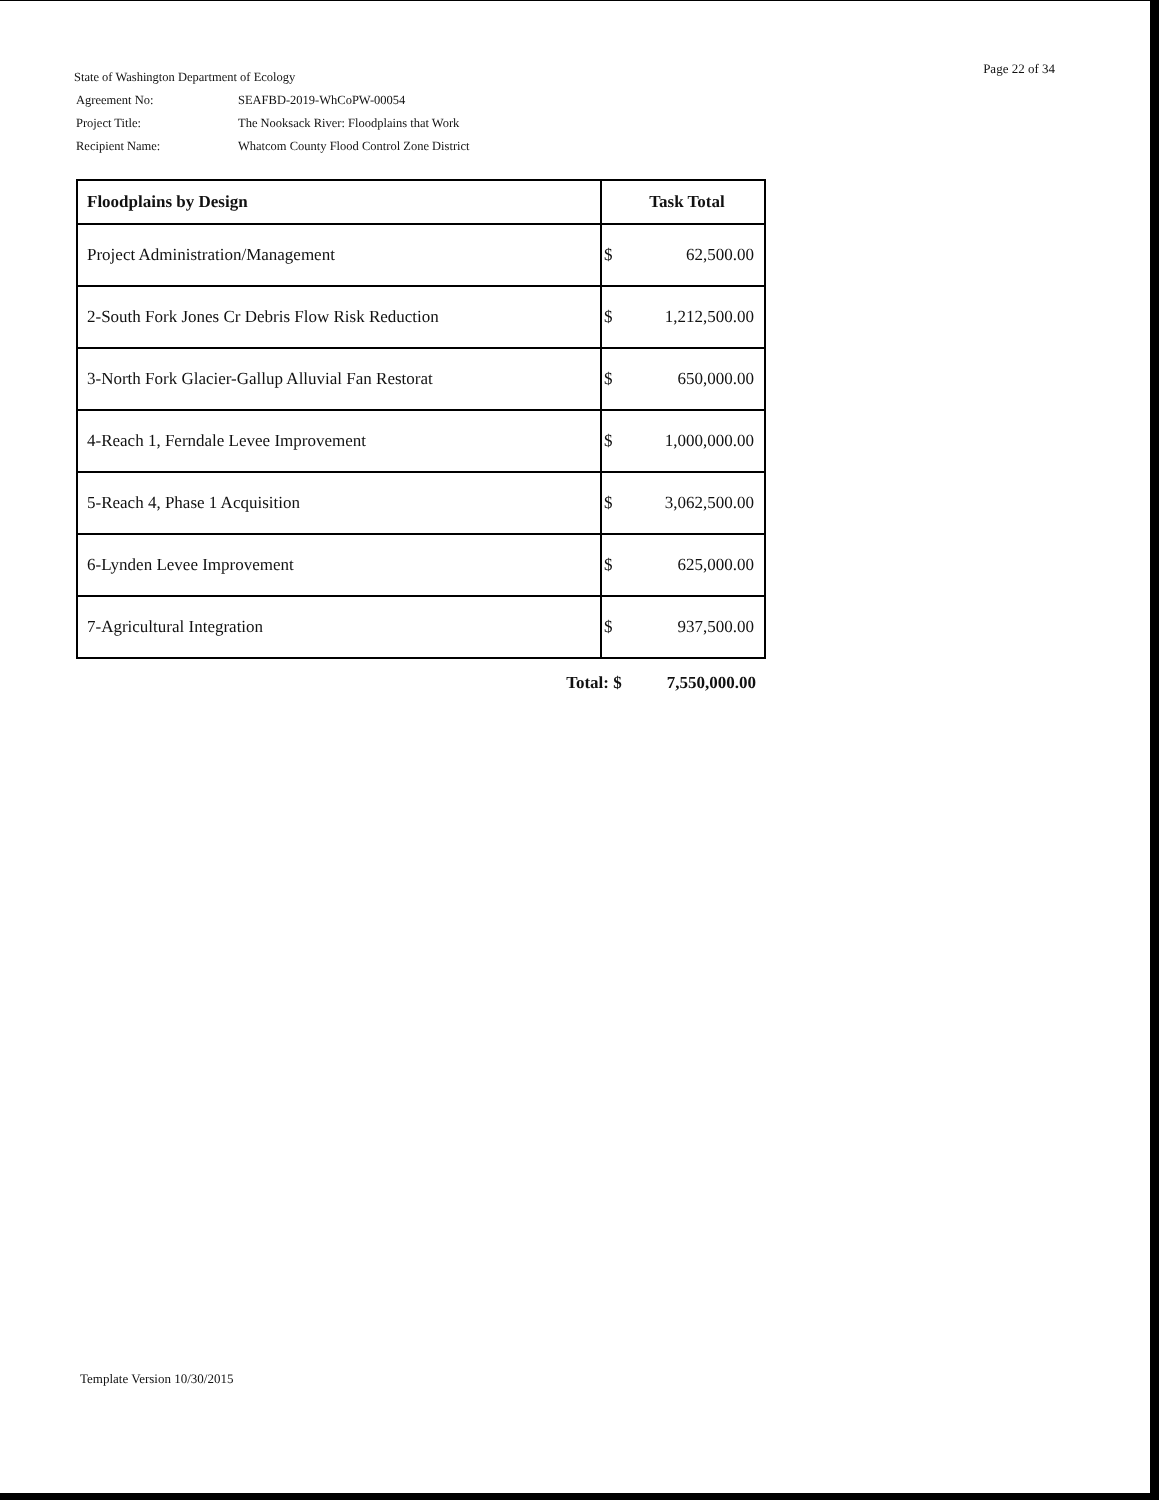Page 22 of 34
State of Washington Department of Ecology
| Agreement No: | SEAFBD-2019-WhCoPW-00054 |
| Project Title: | The Nooksack River: Floodplains that Work |
| Recipient Name: | Whatcom County Flood Control Zone District |
| Floodplains by Design | Task Total |
| --- | --- |
| Project Administration/Management | $ 62,500.00 |
| 2-South Fork Jones Cr Debris Flow Risk Reduction | $ 1,212,500.00 |
| 3-North Fork Glacier-Gallup Alluvial Fan Restorat | $ 650,000.00 |
| 4-Reach 1, Ferndale Levee Improvement | $ 1,000,000.00 |
| 5-Reach 4, Phase 1 Acquisition | $ 3,062,500.00 |
| 6-Lynden Levee Improvement | $ 625,000.00 |
| 7-Agricultural Integration | $ 937,500.00 |
Total: $ 7,550,000.00
Template Version 10/30/2015